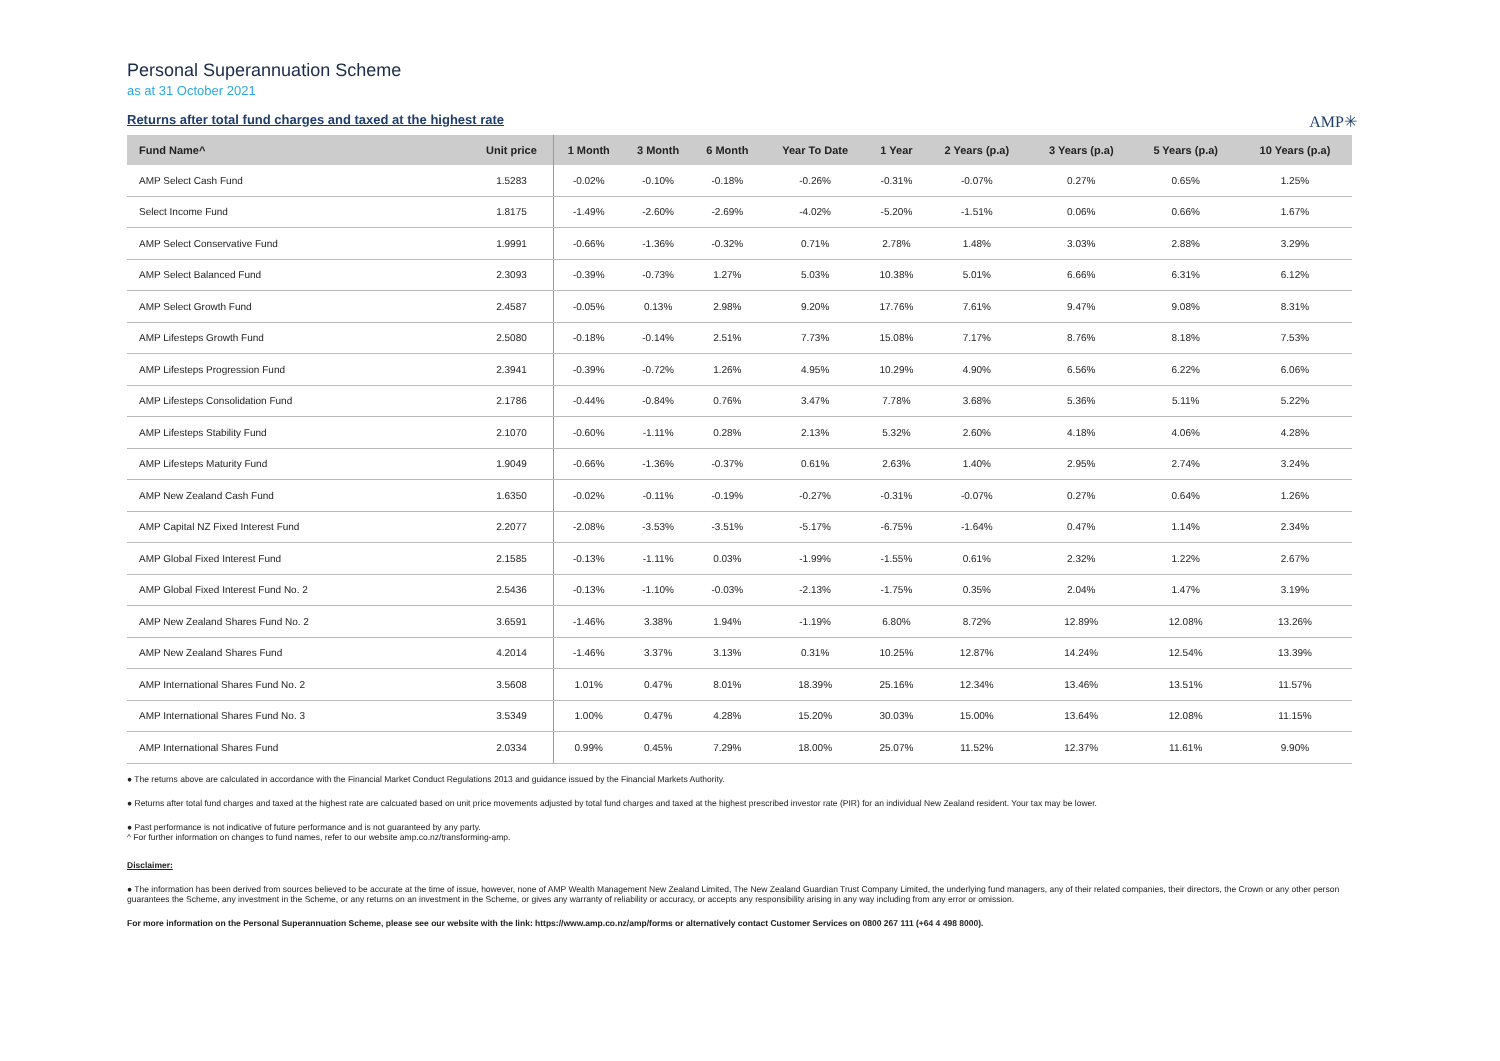Personal Superannuation Scheme
as at 31 October 2021
Returns after total fund charges and taxed at the highest rate
AMP✳
| Fund Name^ | Unit price | 1 Month | 3 Month | 6 Month | Year To Date | 1 Year | 2 Years (p.a) | 3 Years (p.a) | 5 Years (p.a) | 10 Years (p.a) |
| --- | --- | --- | --- | --- | --- | --- | --- | --- | --- | --- |
| AMP Select Cash Fund | 1.5283 | -0.02% | -0.10% | -0.18% | -0.26% | -0.31% | -0.07% | 0.27% | 0.65% | 1.25% |
| Select Income Fund | 1.8175 | -1.49% | -2.60% | -2.69% | -4.02% | -5.20% | -1.51% | 0.06% | 0.66% | 1.67% |
| AMP Select Conservative Fund | 1.9991 | -0.66% | -1.36% | -0.32% | 0.71% | 2.78% | 1.48% | 3.03% | 2.88% | 3.29% |
| AMP Select Balanced Fund | 2.3093 | -0.39% | -0.73% | 1.27% | 5.03% | 10.38% | 5.01% | 6.66% | 6.31% | 6.12% |
| AMP Select Growth Fund | 2.4587 | -0.05% | 0.13% | 2.98% | 9.20% | 17.76% | 7.61% | 9.47% | 9.08% | 8.31% |
| AMP Lifesteps Growth Fund | 2.5080 | -0.18% | -0.14% | 2.51% | 7.73% | 15.08% | 7.17% | 8.76% | 8.18% | 7.53% |
| AMP Lifesteps Progression Fund | 2.3941 | -0.39% | -0.72% | 1.26% | 4.95% | 10.29% | 4.90% | 6.56% | 6.22% | 6.06% |
| AMP Lifesteps Consolidation Fund | 2.1786 | -0.44% | -0.84% | 0.76% | 3.47% | 7.78% | 3.68% | 5.36% | 5.11% | 5.22% |
| AMP Lifesteps Stability Fund | 2.1070 | -0.60% | -1.11% | 0.28% | 2.13% | 5.32% | 2.60% | 4.18% | 4.06% | 4.28% |
| AMP Lifesteps Maturity Fund | 1.9049 | -0.66% | -1.36% | -0.37% | 0.61% | 2.63% | 1.40% | 2.95% | 2.74% | 3.24% |
| AMP New Zealand Cash Fund | 1.6350 | -0.02% | -0.11% | -0.19% | -0.27% | -0.31% | -0.07% | 0.27% | 0.64% | 1.26% |
| AMP Capital NZ Fixed Interest Fund | 2.2077 | -2.08% | -3.53% | -3.51% | -5.17% | -6.75% | -1.64% | 0.47% | 1.14% | 2.34% |
| AMP Global Fixed Interest Fund | 2.1585 | -0.13% | -1.11% | 0.03% | -1.99% | -1.55% | 0.61% | 2.32% | 1.22% | 2.67% |
| AMP Global Fixed Interest Fund No. 2 | 2.5436 | -0.13% | -1.10% | -0.03% | -2.13% | -1.75% | 0.35% | 2.04% | 1.47% | 3.19% |
| AMP New Zealand Shares Fund No. 2 | 3.6591 | -1.46% | 3.38% | 1.94% | -1.19% | 6.80% | 8.72% | 12.89% | 12.08% | 13.26% |
| AMP New Zealand Shares Fund | 4.2014 | -1.46% | 3.37% | 3.13% | 0.31% | 10.25% | 12.87% | 14.24% | 12.54% | 13.39% |
| AMP International Shares Fund No. 2 | 3.5608 | 1.01% | 0.47% | 8.01% | 18.39% | 25.16% | 12.34% | 13.46% | 13.51% | 11.57% |
| AMP International Shares Fund No. 3 | 3.5349 | 1.00% | 0.47% | 4.28% | 15.20% | 30.03% | 15.00% | 13.64% | 12.08% | 11.15% |
| AMP International Shares Fund | 2.0334 | 0.99% | 0.45% | 7.29% | 18.00% | 25.07% | 11.52% | 12.37% | 11.61% | 9.90% |
● The returns above are calculated in accordance with the Financial Market Conduct Regulations 2013 and guidance issued by the Financial Markets Authority.
● Returns after total fund charges and taxed at the highest rate are calcuated based on unit price movements adjusted by total fund charges and taxed at the highest prescribed investor rate (PIR) for an individual New Zealand resident. Your tax may be lower.
● Past performance is not indicative of future performance and is not guaranteed by any party.
^ For further information on changes to fund names, refer to our website amp.co.nz/transforming-amp.
Disclaimer:
● The information has been derived from sources believed to be accurate at the time of issue, however, none of AMP Wealth Management New Zealand Limited, The New Zealand Guardian Trust Company Limited, the underlying fund managers, any of their related companies, their directors, the Crown or any other person guarantees the Scheme, any investment in the Scheme, or any returns on an investment in the Scheme, or gives any warranty of reliability or accuracy, or accepts any responsibility arising in any way including from any error or omission.
For more information on the Personal Superannuation Scheme, please see our website with the link: https://www.amp.co.nz/amp/forms or alternatively contact Customer Services on 0800 267 111 (+64 4 498 8000).